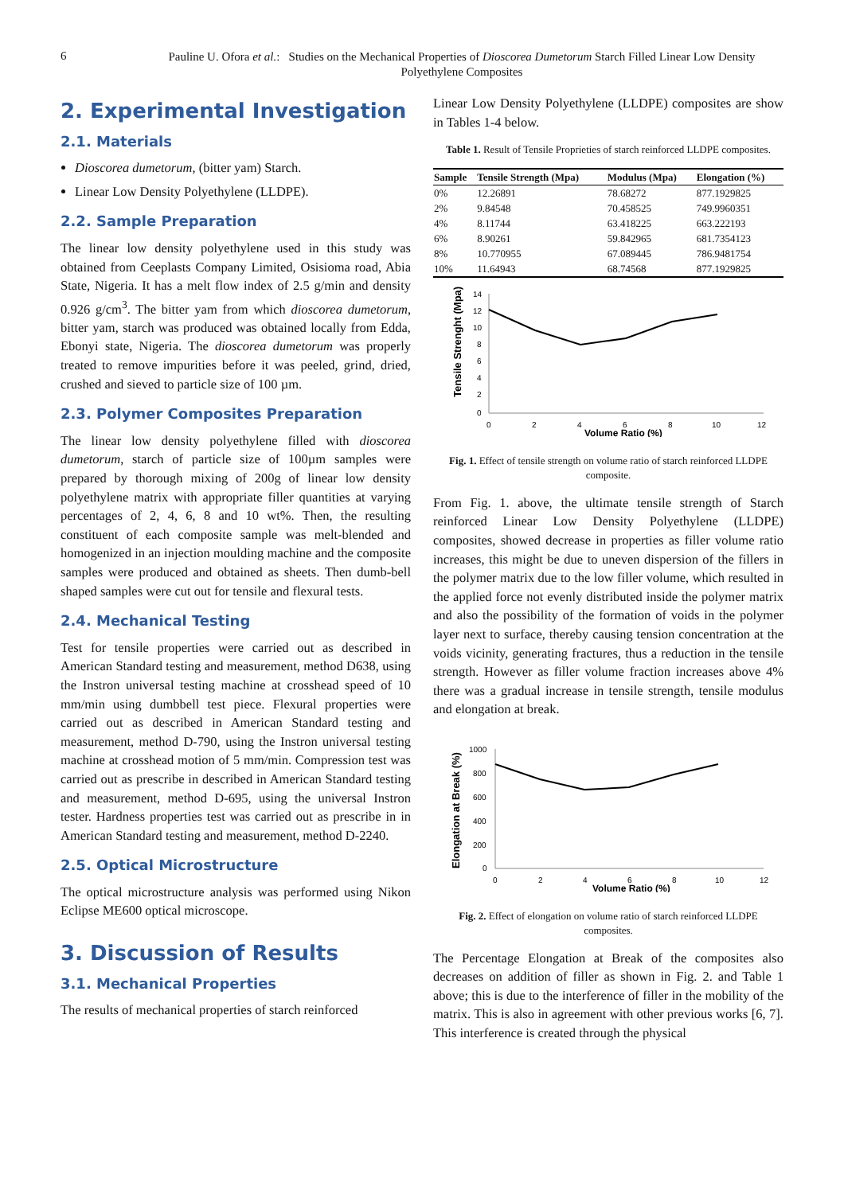6
Pauline U. Ofora et al.: Studies on the Mechanical Properties of Dioscorea Dumetorum Starch Filled Linear Low Density Polyethylene Composites
2. Experimental Investigation
2.1. Materials
Dioscorea dumetorum, (bitter yam) Starch.
Linear Low Density Polyethylene (LLDPE).
2.2. Sample Preparation
The linear low density polyethylene used in this study was obtained from Ceeplasts Company Limited, Osisioma road, Abia State, Nigeria. It has a melt flow index of 2.5 g/min and density 0.926 g/cm<sup>3</sup>. The bitter yam from which dioscorea dumetorum, bitter yam, starch was produced was obtained locally from Edda, Ebonyi state, Nigeria. The dioscorea dumetorum was properly treated to remove impurities before it was peeled, grind, dried, crushed and sieved to particle size of 100 µm.
2.3. Polymer Composites Preparation
The linear low density polyethylene filled with dioscorea dumetorum, starch of particle size of 100µm samples were prepared by thorough mixing of 200g of linear low density polyethylene matrix with appropriate filler quantities at varying percentages of 2, 4, 6, 8 and 10 wt%. Then, the resulting constituent of each composite sample was melt-blended and homogenized in an injection moulding machine and the composite samples were produced and obtained as sheets. Then dumb-bell shaped samples were cut out for tensile and flexural tests.
2.4. Mechanical Testing
Test for tensile properties were carried out as described in American Standard testing and measurement, method D638, using the Instron universal testing machine at crosshead speed of 10 mm/min using dumbbell test piece. Flexural properties were carried out as described in American Standard testing and measurement, method D-790, using the Instron universal testing machine at crosshead motion of 5 mm/min. Compression test was carried out as prescribe in described in American Standard testing and measurement, method D-695, using the universal Instron tester. Hardness properties test was carried out as prescribe in in American Standard testing and measurement, method D-2240.
2.5. Optical Microstructure
The optical microstructure analysis was performed using Nikon Eclipse ME600 optical microscope.
3. Discussion of Results
3.1. Mechanical Properties
The results of mechanical properties of starch reinforced
Linear Low Density Polyethylene (LLDPE) composites are show in Tables 1-4 below.
Table 1. Result of Tensile Proprieties of starch reinforced LLDPE composites.
| Sample | Tensile Strength (Mpa) | Modulus (Mpa) | Elongation (%) |
| --- | --- | --- | --- |
| 0% | 12.26891 | 78.68272 | 877.1929825 |
| 2% | 9.84548 | 70.458525 | 749.9960351 |
| 4% | 8.11744 | 63.418225 | 663.222193 |
| 6% | 8.90261 | 59.842965 | 681.7354123 |
| 8% | 10.770955 | 67.089445 | 786.9481754 |
| 10% | 11.64943 | 68.74568 | 877.1929825 |
Tensile Strenght (Mpa)
14
12
10
8
6
4
2
0
0
2
4
6
8
10
12
Volume Ratio (%)
Fig. 1. Effect of tensile strength on volume ratio of starch reinforced LLDPE composite.
From Fig. 1. above, the ultimate tensile strength of Starch reinforced Linear Low Density Polyethylene (LLDPE) composites, showed decrease in properties as filler volume ratio increases, this might be due to uneven dispersion of the fillers in the polymer matrix due to the low filler volume, which resulted in the applied force not evenly distributed inside the polymer matrix and also the possibility of the formation of voids in the polymer layer next to surface, thereby causing tension concentration at the voids vicinity, generating fractures, thus a reduction in the tensile strength. However as filler volume fraction increases above 4% there was a gradual increase in tensile strength, tensile modulus and elongation at break.
Elongation at Break (%)
1000
800
600
400
200
0
0
2
4
6
8
10
12
Volume Ratio (%)
Fig. 2. Effect of elongation on volume ratio of starch reinforced LLDPE composites.
The Percentage Elongation at Break of the composites also decreases on addition of filler as shown in Fig. 2. and Table 1 above; this is due to the interference of filler in the mobility of the matrix. This is also in agreement with other previous works [6, 7]. This interference is created through the physical